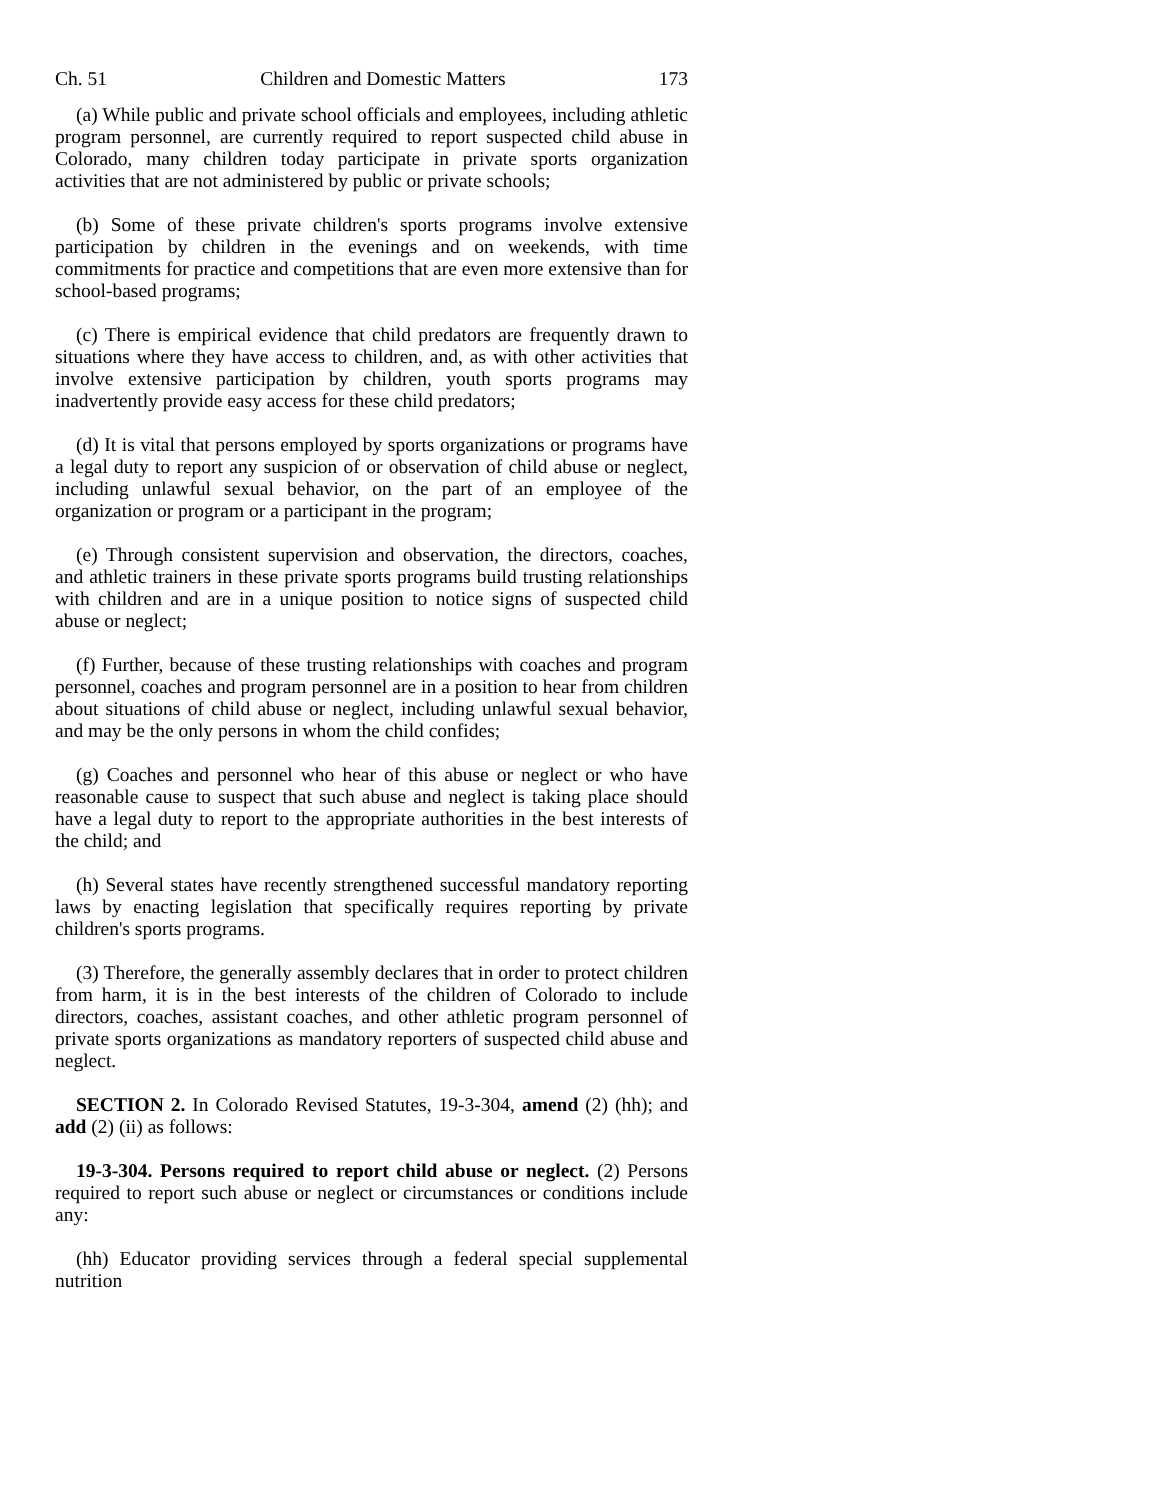Ch. 51 Children and Domestic Matters 173
(a) While public and private school officials and employees, including athletic program personnel, are currently required to report suspected child abuse in Colorado, many children today participate in private sports organization activities that are not administered by public or private schools;
(b) Some of these private children's sports programs involve extensive participation by children in the evenings and on weekends, with time commitments for practice and competitions that are even more extensive than for school-based programs;
(c) There is empirical evidence that child predators are frequently drawn to situations where they have access to children, and, as with other activities that involve extensive participation by children, youth sports programs may inadvertently provide easy access for these child predators;
(d) It is vital that persons employed by sports organizations or programs have a legal duty to report any suspicion of or observation of child abuse or neglect, including unlawful sexual behavior, on the part of an employee of the organization or program or a participant in the program;
(e) Through consistent supervision and observation, the directors, coaches, and athletic trainers in these private sports programs build trusting relationships with children and are in a unique position to notice signs of suspected child abuse or neglect;
(f) Further, because of these trusting relationships with coaches and program personnel, coaches and program personnel are in a position to hear from children about situations of child abuse or neglect, including unlawful sexual behavior, and may be the only persons in whom the child confides;
(g) Coaches and personnel who hear of this abuse or neglect or who have reasonable cause to suspect that such abuse and neglect is taking place should have a legal duty to report to the appropriate authorities in the best interests of the child; and
(h) Several states have recently strengthened successful mandatory reporting laws by enacting legislation that specifically requires reporting by private children's sports programs.
(3) Therefore, the generally assembly declares that in order to protect children from harm, it is in the best interests of the children of Colorado to include directors, coaches, assistant coaches, and other athletic program personnel of private sports organizations as mandatory reporters of suspected child abuse and neglect.
SECTION 2. In Colorado Revised Statutes, 19-3-304, amend (2) (hh); and add (2) (ii) as follows:
19-3-304. Persons required to report child abuse or neglect. (2) Persons required to report such abuse or neglect or circumstances or conditions include any:
(hh) Educator providing services through a federal special supplemental nutrition